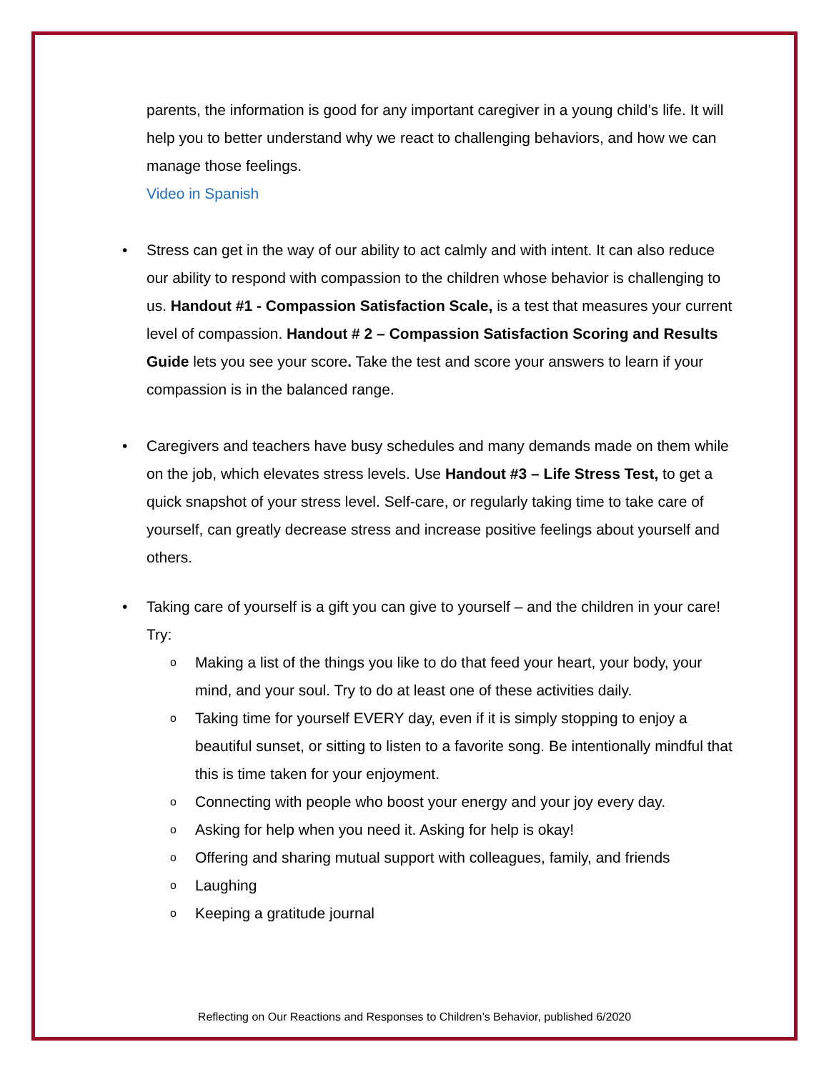parents, the information is good for any important caregiver in a young child’s life. It will help you to better understand why we react to challenging behaviors, and how we can manage those feelings.
Video in Spanish
• Stress can get in the way of our ability to act calmly and with intent. It can also reduce our ability to respond with compassion to the children whose behavior is challenging to us. Handout #1 - Compassion Satisfaction Scale, is a test that measures your current level of compassion. Handout # 2 – Compassion Satisfaction Scoring and Results Guide lets you see your score. Take the test and score your answers to learn if your compassion is in the balanced range.
• Caregivers and teachers have busy schedules and many demands made on them while on the job, which elevates stress levels. Use Handout #3 – Life Stress Test, to get a quick snapshot of your stress level. Self-care, or regularly taking time to take care of yourself, can greatly decrease stress and increase positive feelings about yourself and others.
• Taking care of yourself is a gift you can give to yourself – and the children in your care! Try:
o
Making a list of the things you like to do that feed your heart, your body, your mind, and your soul. Try to do at least one of these activities daily.
o
Taking time for yourself EVERY day, even if it is simply stopping to enjoy a beautiful sunset, or sitting to listen to a favorite song. Be intentionally mindful that this is time taken for your enjoyment.
o
Connecting with people who boost your energy and your joy every day.
o
Asking for help when you need it. Asking for help is okay!
o
Offering and sharing mutual support with colleagues, family, and friends
o
Laughing
o
Keeping a gratitude journal
Reflecting on Our Reactions and Responses to Children’s Behavior, published 6/2020